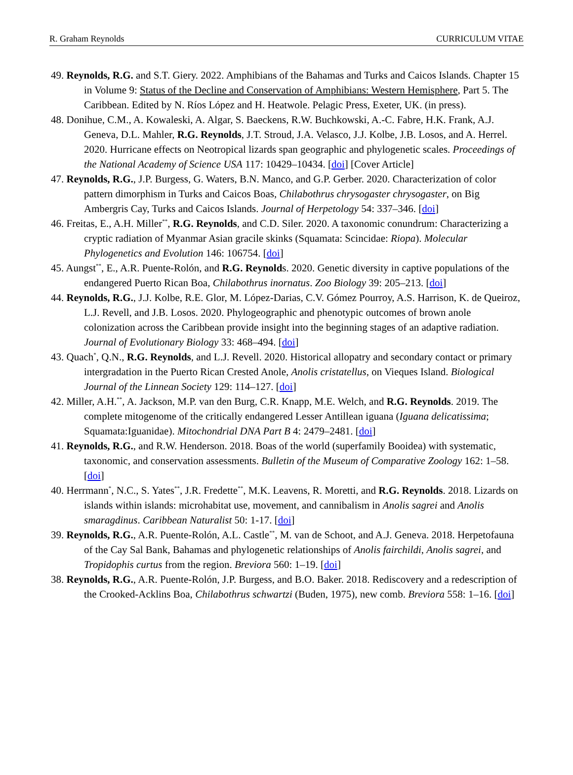R. Graham Reynolds CURRICULUM VITAE
49. Reynolds, R.G. and S.T. Giery. 2022. Amphibians of the Bahamas and Turks and Caicos Islands. Chapter 15 in Volume 9: Status of the Decline and Conservation of Amphibians: Western Hemisphere, Part 5. The Caribbean. Edited by N. Ríos López and H. Heatwole. Pelagic Press, Exeter, UK. (in press).
48. Donihue, C.M., A. Kowaleski, A. Algar, S. Baeckens, R.W. Buchkowski, A.-C. Fabre, H.K. Frank, A.J. Geneva, D.L. Mahler, R.G. Reynolds, J.T. Stroud, J.A. Velasco, J.J. Kolbe, J.B. Losos, and A. Herrel. 2020. Hurricane effects on Neotropical lizards span geographic and phylogenetic scales. Proceedings of the National Academy of Science USA 117: 10429–10434. [doi] [Cover Article]
47. Reynolds, R.G., J.P. Burgess, G. Waters, B.N. Manco, and G.P. Gerber. 2020. Characterization of color pattern dimorphism in Turks and Caicos Boas, Chilabothrus chrysogaster chrysogaster, on Big Ambergris Cay, Turks and Caicos Islands. Journal of Herpetology 54: 337–346. [doi]
46. Freitas, E., A.H. Miller<sup>**</sup>, R.G. Reynolds, and C.D. Siler. 2020. A taxonomic conundrum: Characterizing a cryptic radiation of Myanmar Asian gracile skinks (Squamata: Scincidae: Riopa). Molecular Phylogenetics and Evolution 146: 106754. [doi]
45. Aungst<sup>**</sup>, E., A.R. Puente-Rolón, and R.G. Reynolds. 2020. Genetic diversity in captive populations of the endangered Puerto Rican Boa, Chilabothrus inornatus. Zoo Biology 39: 205–213. [doi]
44. Reynolds, R.G., J.J. Kolbe, R.E. Glor, M. López-Darias, C.V. Gómez Pourroy, A.S. Harrison, K. de Queiroz, L.J. Revell, and J.B. Losos. 2020. Phylogeographic and phenotypic outcomes of brown anole colonization across the Caribbean provide insight into the beginning stages of an adaptive radiation. Journal of Evolutionary Biology 33: 468–494. [doi]
43. Quach<sup>*</sup>, Q.N., R.G. Reynolds, and L.J. Revell. 2020. Historical allopatry and secondary contact or primary intergradation in the Puerto Rican Crested Anole, Anolis cristatellus, on Vieques Island. Biological Journal of the Linnean Society 129: 114–127. [doi]
42. Miller, A.H.<sup>**</sup>, A. Jackson, M.P. van den Burg, C.R. Knapp, M.E. Welch, and R.G. Reynolds. 2019. The complete mitogenome of the critically endangered Lesser Antillean iguana (Iguana delicatissima; Squamata:Iguanidae). Mitochondrial DNA Part B 4: 2479–2481. [doi]
41. Reynolds, R.G., and R.W. Henderson. 2018. Boas of the world (superfamily Booidea) with systematic, taxonomic, and conservation assessments. Bulletin of the Museum of Comparative Zoology 162: 1–58. [doi]
40. Herrmann<sup>*</sup>, N.C., S. Yates<sup>**</sup>, J.R. Fredette<sup>**</sup>, M.K. Leavens, R. Moretti, and R.G. Reynolds. 2018. Lizards on islands within islands: microhabitat use, movement, and cannibalism in Anolis sagrei and Anolis smaragdinus. Caribbean Naturalist 50: 1-17. [doi]
39. Reynolds, R.G., A.R. Puente-Rolón, A.L. Castle<sup>**</sup>, M. van de Schoot, and A.J. Geneva. 2018. Herpetofauna of the Cay Sal Bank, Bahamas and phylogenetic relationships of Anolis fairchildi, Anolis sagrei, and Tropidophis curtus from the region. Breviora 560: 1–19. [doi]
38. Reynolds, R.G., A.R. Puente-Rolón, J.P. Burgess, and B.O. Baker. 2018. Rediscovery and a redescription of the Crooked-Acklins Boa, Chilabothrus schwartzi (Buden, 1975), new comb. Breviora 558: 1–16. [doi]